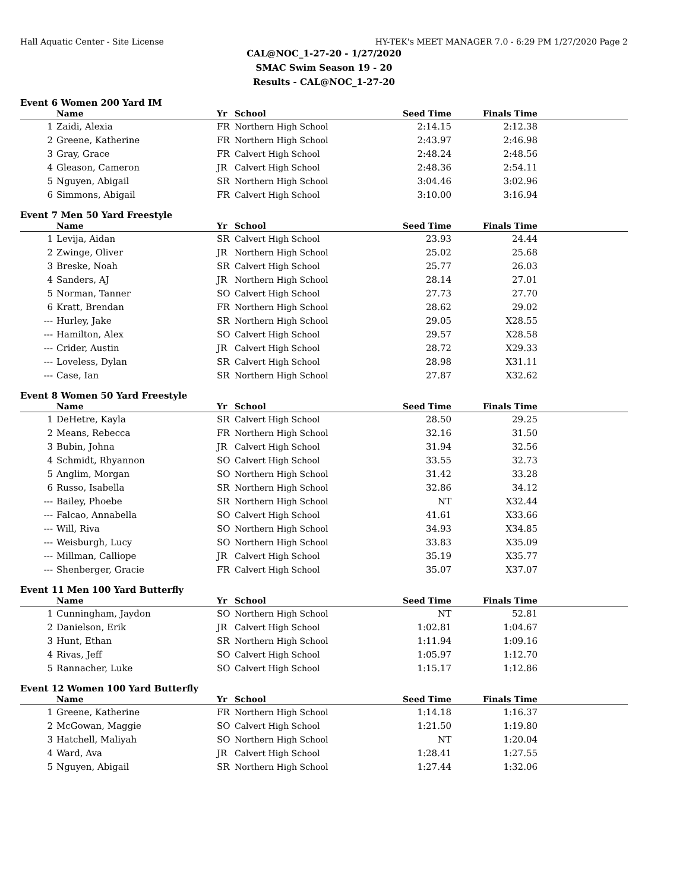Hall Aquatic Center - Site License HY-TEK's MEET MANAGER 7.0 - 6:29 PM 1/27/2020 Page 2
CAL@NOC_1-27-20 - 1/27/2020
SMAC Swim Season 19 - 20
Results - CAL@NOC_1-27-20
Event 6 Women 200 Yard IM
| | Name | Yr | School | Seed Time | Finals Time | |
| --- | --- | --- | --- | --- | --- | --- |
| 1 | Zaidi, Alexia | FR | Northern High School | 2:14.15 | 2:12.38 | |
| 2 | Greene, Katherine | FR | Northern High School | 2:43.97 | 2:46.98 | |
| 3 | Gray, Grace | FR | Calvert High School | 2:48.24 | 2:48.56 | |
| 4 | Gleason, Cameron | JR | Calvert High School | 2:48.36 | 2:54.11 | |
| 5 | Nguyen, Abigail | SR | Northern High School | 3:04.46 | 3:02.96 | |
| 6 | Simmons, Abigail | FR | Calvert High School | 3:10.00 | 3:16.94 | |
Event 7 Men 50 Yard Freestyle
| | Name | Yr | School | Seed Time | Finals Time | |
| --- | --- | --- | --- | --- | --- | --- |
| 1 | Levija, Aidan | SR | Calvert High School | 23.93 | 24.44 | |
| 2 | Zwinge, Oliver | JR | Northern High School | 25.02 | 25.68 | |
| 3 | Breske, Noah | SR | Calvert High School | 25.77 | 26.03 | |
| 4 | Sanders, AJ | JR | Northern High School | 28.14 | 27.01 | |
| 5 | Norman, Tanner | SO | Calvert High School | 27.73 | 27.70 | |
| 6 | Kratt, Brendan | FR | Northern High School | 28.62 | 29.02 | |
| --- | Hurley, Jake | SR | Northern High School | 29.05 | X28.55 | |
| --- | Hamilton, Alex | SO | Calvert High School | 29.57 | X28.58 | |
| --- | Crider, Austin | JR | Calvert High School | 28.72 | X29.33 | |
| --- | Loveless, Dylan | SR | Calvert High School | 28.98 | X31.11 | |
| --- | Case, Ian | SR | Northern High School | 27.87 | X32.62 | |
Event 8 Women 50 Yard Freestyle
| | Name | Yr | School | Seed Time | Finals Time | |
| --- | --- | --- | --- | --- | --- | --- |
| 1 | DeHetre, Kayla | SR | Calvert High School | 28.50 | 29.25 | |
| 2 | Means, Rebecca | FR | Northern High School | 32.16 | 31.50 | |
| 3 | Bubin, Johna | JR | Calvert High School | 31.94 | 32.56 | |
| 4 | Schmidt, Rhyannon | SO | Calvert High School | 33.55 | 32.73 | |
| 5 | Anglim, Morgan | SO | Northern High School | 31.42 | 33.28 | |
| 6 | Russo, Isabella | SR | Northern High School | 32.86 | 34.12 | |
| --- | Bailey, Phoebe | SR | Northern High School | NT | X32.44 | |
| --- | Falcao, Annabella | SO | Calvert High School | 41.61 | X33.66 | |
| --- | Will, Riva | SO | Northern High School | 34.93 | X34.85 | |
| --- | Weisburgh, Lucy | SO | Northern High School | 33.83 | X35.09 | |
| --- | Millman, Calliope | JR | Calvert High School | 35.19 | X35.77 | |
| --- | Shenberger, Gracie | FR | Calvert High School | 35.07 | X37.07 | |
Event 11 Men 100 Yard Butterfly
| | Name | Yr | School | Seed Time | Finals Time | |
| --- | --- | --- | --- | --- | --- | --- |
| 1 | Cunningham, Jaydon | SO | Northern High School | NT | 52.81 | |
| 2 | Danielson, Erik | JR | Calvert High School | 1:02.81 | 1:04.67 | |
| 3 | Hunt, Ethan | SR | Northern High School | 1:11.94 | 1:09.16 | |
| 4 | Rivas, Jeff | SO | Calvert High School | 1:05.97 | 1:12.70 | |
| 5 | Rannacher, Luke | SO | Calvert High School | 1:15.17 | 1:12.86 | |
Event 12 Women 100 Yard Butterfly
| | Name | Yr | School | Seed Time | Finals Time | |
| --- | --- | --- | --- | --- | --- | --- |
| 1 | Greene, Katherine | FR | Northern High School | 1:14.18 | 1:16.37 | |
| 2 | McGowan, Maggie | SO | Calvert High School | 1:21.50 | 1:19.80 | |
| 3 | Hatchell, Maliyah | SO | Northern High School | NT | 1:20.04 | |
| 4 | Ward, Ava | JR | Calvert High School | 1:28.41 | 1:27.55 | |
| 5 | Nguyen, Abigail | SR | Northern High School | 1:27.44 | 1:32.06 | |